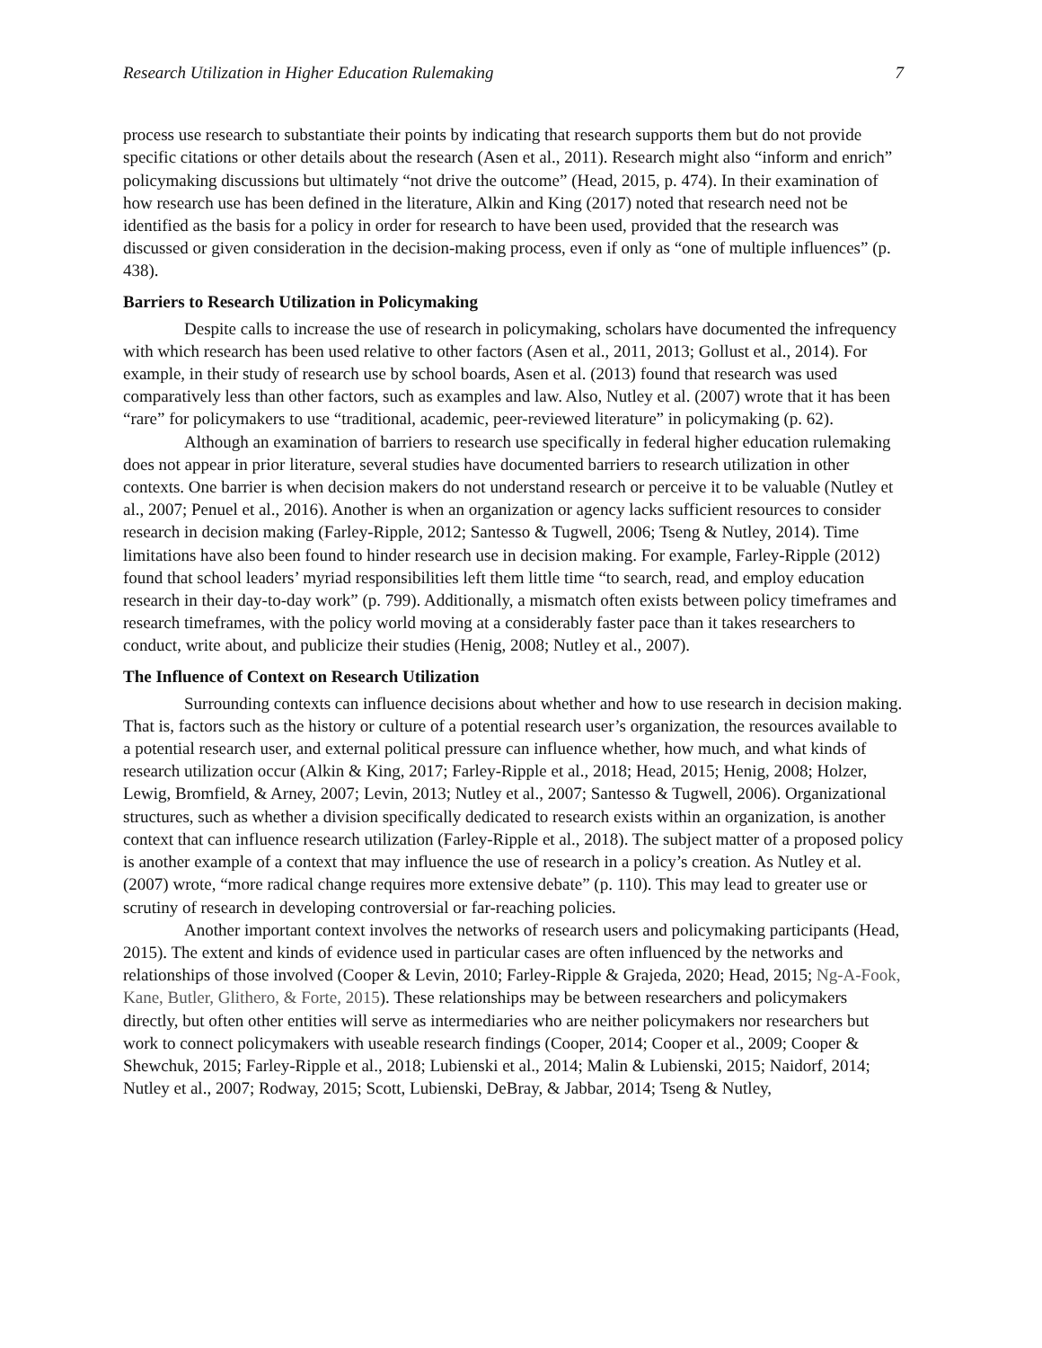Research Utilization in Higher Education Rulemaking 7
process use research to substantiate their points by indicating that research supports them but do not provide specific citations or other details about the research (Asen et al., 2011). Research might also “inform and enrich” policymaking discussions but ultimately “not drive the outcome” (Head, 2015, p. 474). In their examination of how research use has been defined in the literature, Alkin and King (2017) noted that research need not be identified as the basis for a policy in order for research to have been used, provided that the research was discussed or given consideration in the decision-making process, even if only as “one of multiple influences” (p. 438).
Barriers to Research Utilization in Policymaking
Despite calls to increase the use of research in policymaking, scholars have documented the infrequency with which research has been used relative to other factors (Asen et al., 2011, 2013; Gollust et al., 2014). For example, in their study of research use by school boards, Asen et al. (2013) found that research was used comparatively less than other factors, such as examples and law. Also, Nutley et al. (2007) wrote that it has been “rare” for policymakers to use “traditional, academic, peer-reviewed literature” in policymaking (p. 62).
Although an examination of barriers to research use specifically in federal higher education rulemaking does not appear in prior literature, several studies have documented barriers to research utilization in other contexts. One barrier is when decision makers do not understand research or perceive it to be valuable (Nutley et al., 2007; Penuel et al., 2016). Another is when an organization or agency lacks sufficient resources to consider research in decision making (Farley-Ripple, 2012; Santesso & Tugwell, 2006; Tseng & Nutley, 2014). Time limitations have also been found to hinder research use in decision making. For example, Farley-Ripple (2012) found that school leaders’ myriad responsibilities left them little time “to search, read, and employ education research in their day-to-day work” (p. 799). Additionally, a mismatch often exists between policy timeframes and research timeframes, with the policy world moving at a considerably faster pace than it takes researchers to conduct, write about, and publicize their studies (Henig, 2008; Nutley et al., 2007).
The Influence of Context on Research Utilization
Surrounding contexts can influence decisions about whether and how to use research in decision making. That is, factors such as the history or culture of a potential research user’s organization, the resources available to a potential research user, and external political pressure can influence whether, how much, and what kinds of research utilization occur (Alkin & King, 2017; Farley-Ripple et al., 2018; Head, 2015; Henig, 2008; Holzer, Lewig, Bromfield, & Arney, 2007; Levin, 2013; Nutley et al., 2007; Santesso & Tugwell, 2006). Organizational structures, such as whether a division specifically dedicated to research exists within an organization, is another context that can influence research utilization (Farley-Ripple et al., 2018). The subject matter of a proposed policy is another example of a context that may influence the use of research in a policy’s creation. As Nutley et al. (2007) wrote, “more radical change requires more extensive debate” (p. 110). This may lead to greater use or scrutiny of research in developing controversial or far-reaching policies.
Another important context involves the networks of research users and policymaking participants (Head, 2015). The extent and kinds of evidence used in particular cases are often influenced by the networks and relationships of those involved (Cooper & Levin, 2010; Farley-Ripple & Grajeda, 2020; Head, 2015; Ng-A-Fook, Kane, Butler, Glithero, & Forte, 2015). These relationships may be between researchers and policymakers directly, but often other entities will serve as intermediaries who are neither policymakers nor researchers but work to connect policymakers with useable research findings (Cooper, 2014; Cooper et al., 2009; Cooper & Shewchuk, 2015; Farley-Ripple et al., 2018; Lubienski et al., 2014; Malin & Lubienski, 2015; Naidorf, 2014; Nutley et al., 2007; Rodway, 2015; Scott, Lubienski, DeBray, & Jabbar, 2014; Tseng & Nutley,